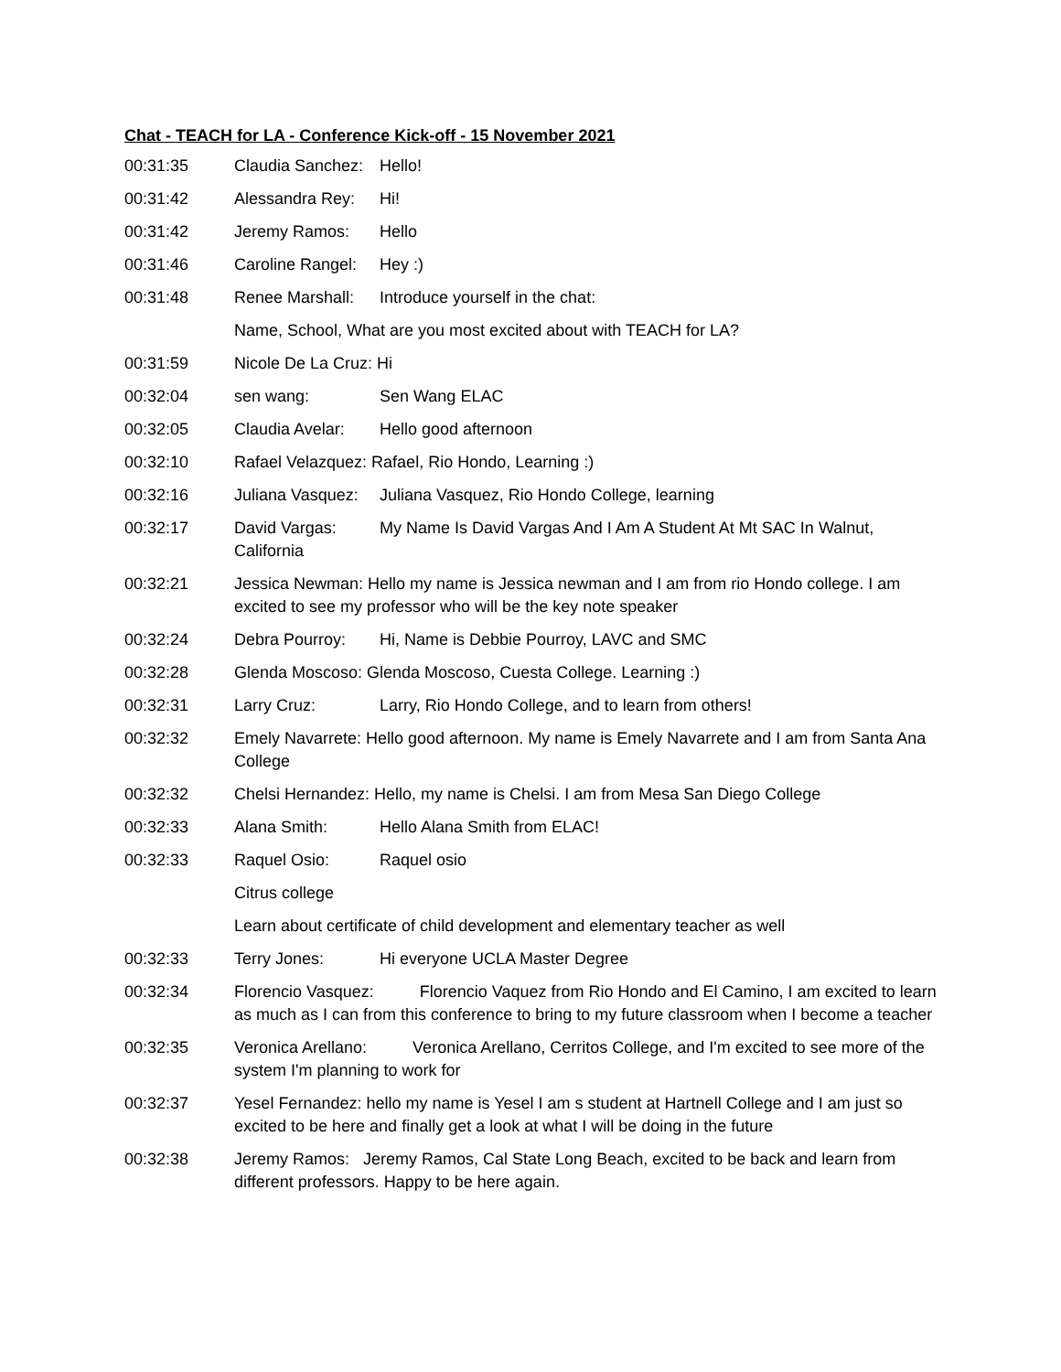Chat - TEACH for LA - Conference Kick-off - 15 November 2021
00:31:35 Claudia Sanchez: Hello!
00:31:42 Alessandra Rey: Hi!
00:31:42 Jeremy Ramos: Hello
00:31:46 Caroline Rangel: Hey :)
00:31:48 Renee Marshall: Introduce yourself in the chat:
Name, School, What are you most excited about with TEACH for LA?
00:31:59 Nicole De La Cruz: Hi
00:32:04 sen wang: Sen Wang ELAC
00:32:05 Claudia Avelar: Hello good afternoon
00:32:10 Rafael Velazquez: Rafael, Rio Hondo, Learning :)
00:32:16 Juliana Vasquez: Juliana Vasquez, Rio Hondo College, learning
00:32:17 David Vargas: My Name Is David Vargas And I Am A Student At Mt SAC In Walnut, California
00:32:21 Jessica Newman: Hello my name is Jessica newman and I am from rio Hondo college. I am excited to see my professor who will be the key note speaker
00:32:24 Debra Pourroy: Hi, Name is Debbie Pourroy, LAVC and SMC
00:32:28 Glenda Moscoso: Glenda Moscoso, Cuesta College. Learning :)
00:32:31 Larry Cruz: Larry, Rio Hondo College, and to learn from others!
00:32:32 Emely Navarrete: Hello good afternoon. My name is Emely Navarrete and I am from Santa Ana College
00:32:32 Chelsi Hernandez: Hello, my name is Chelsi. I am from Mesa San Diego College
00:32:33 Alana Smith: Hello Alana Smith from ELAC!
00:32:33 Raquel Osio: Raquel osio
Citrus college
Learn about certificate of child development and elementary teacher as well
00:32:33 Terry Jones: Hi everyone UCLA Master Degree
00:32:34 Florencio Vasquez: Florencio Vaquez from Rio Hondo and El Camino, I am excited to learn as much as I can from this conference to bring to my future classroom when I become a teacher
00:32:35 Veronica Arellano: Veronica Arellano, Cerritos College, and I'm excited to see more of the system I'm planning to work for
00:32:37 Yesel Fernandez: hello my name is Yesel I am s student at Hartnell College and I am just so excited to be here and finally get a look at what I will be doing in the future
00:32:38 Jeremy Ramos: Jeremy Ramos, Cal State Long Beach, excited to be back and learn from different professors. Happy to be here again.